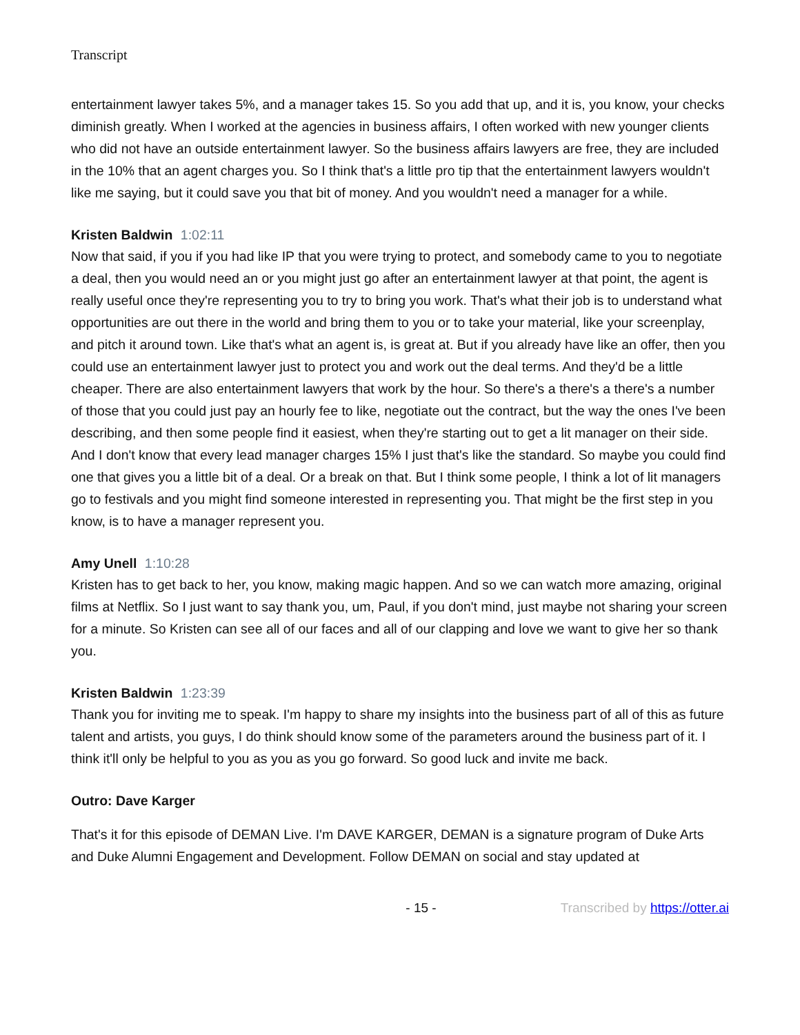Transcript
entertainment lawyer takes 5%, and a manager takes 15. So you add that up, and it is, you know, your checks diminish greatly. When I worked at the agencies in business affairs, I often worked with new younger clients who did not have an outside entertainment lawyer. So the business affairs lawyers are free, they are included in the 10% that an agent charges you. So I think that's a little pro tip that the entertainment lawyers wouldn't like me saying, but it could save you that bit of money. And you wouldn't need a manager for a while.
Kristen Baldwin 1:02:11
Now that said, if you if you had like IP that you were trying to protect, and somebody came to you to negotiate a deal, then you would need an or you might just go after an entertainment lawyer at that point, the agent is really useful once they're representing you to try to bring you work. That's what their job is to understand what opportunities are out there in the world and bring them to you or to take your material, like your screenplay, and pitch it around town. Like that's what an agent is, is great at. But if you already have like an offer, then you could use an entertainment lawyer just to protect you and work out the deal terms. And they'd be a little cheaper. There are also entertainment lawyers that work by the hour. So there's a there's a there's a number of those that you could just pay an hourly fee to like, negotiate out the contract, but the way the ones I've been describing, and then some people find it easiest, when they're starting out to get a lit manager on their side. And I don't know that every lead manager charges 15% I just that's like the standard. So maybe you could find one that gives you a little bit of a deal. Or a break on that. But I think some people, I think a lot of lit managers go to festivals and you might find someone interested in representing you. That might be the first step in you know, is to have a manager represent you.
Amy Unell 1:10:28
Kristen has to get back to her, you know, making magic happen. And so we can watch more amazing, original films at Netflix. So I just want to say thank you, um, Paul, if you don't mind, just maybe not sharing your screen for a minute. So Kristen can see all of our faces and all of our clapping and love we want to give her so thank you.
Kristen Baldwin 1:23:39
Thank you for inviting me to speak. I'm happy to share my insights into the business part of all of this as future talent and artists, you guys, I do think should know some of the parameters around the business part of it. I think it'll only be helpful to you as you as you go forward. So good luck and invite me back.
Outro: Dave Karger
That's it for this episode of DEMAN Live. I'm DAVE KARGER, DEMAN is a signature program of Duke Arts and Duke Alumni Engagement and Development. Follow DEMAN on social and stay updated at
- 15 - Transcribed by https://otter.ai